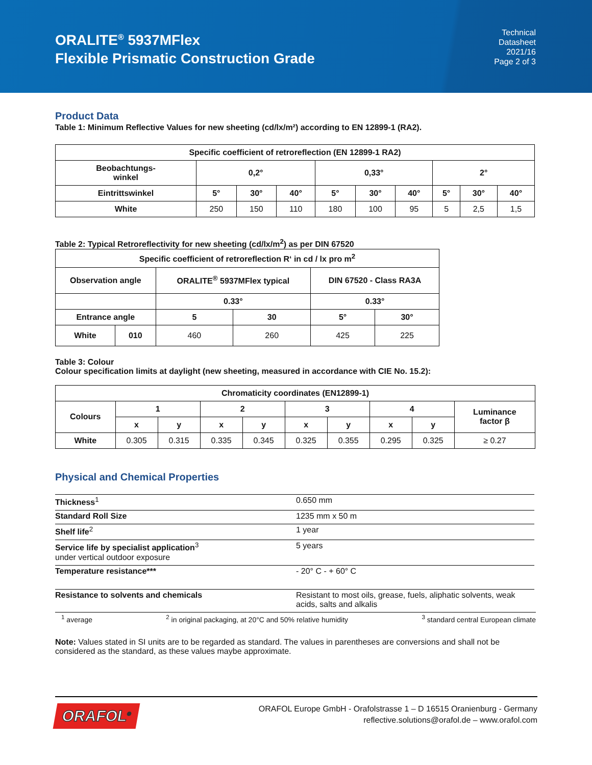ORALITE<sup>®</sup> 5937MFlex
Flexible Prismatic Construction Grade
Technical
Datasheet
2021/16
Page 2 of 3
Product Data
Table 1: Minimum Reflective Values for new sheeting (cd/lx/m²) according to EN 12899-1 (RA2).
| Specific coefficient of retroreflection (EN 12899-1 RA2) | | | | | | | | | |
| --- | --- | --- | --- | --- | --- | --- | --- | --- | --- |
| Beobachtungs- winkel | 0,2° | | | 0,33° | | | 2° | | |
| Eintrittswinkel | 5° | 30° | 40° | 5° | 30° | 40° | 5° | 30° | 40° |
| White | 250 | 150 | 110 | 180 | 100 | 95 | 5 | 2,5 | 1,5 |
Table 2: Typical Retroreflectivity for new sheeting (cd/lx/m<sup>2</sup>) as per DIN 67520
| Specific coefficient of retroreflection R‘ in cd / lx pro m<sup>2</sup> | | | | | |
| --- | --- | --- | --- | --- | --- |
| Observation angle | | ORALITE<sup>®</sup> 5937MFlex typical | | DIN 67520 - Class RA3A | |
| | | 0.33° | | 0.33° | |
| Entrance angle | | 5 | 30 | 5° | 30° |
| White | 010 | 460 | 260 | 425 | 225 |
Table 3: Colour
Colour specification limits at daylight (new sheeting, measured in accordance with CIE No. 15.2):
| Chromaticity coordinates (EN12899-1) | | | | | | | | | |
| --- | --- | --- | --- | --- | --- | --- | --- | --- | --- |
| Colours | 1 | | 2 | | 3 | | 4 | | Luminance factor β |
| | x | y | x | y | x | y | x | y | |
| White | 0.305 | 0.315 | 0.335 | 0.345 | 0.325 | 0.355 | 0.295 | 0.325 | ≥ 0.27 |
Physical and Chemical Properties
| Thickness<sup>1</sup> | 0.650 mm |
| Standard Roll Size | 1235 mm x 50 m |
| Shelf life<sup>2</sup> | 1 year |
| Service life by specialist application<sup>3</sup> under vertical outdoor exposure | 5 years |
| Temperature resistance*** | - 20° C - + 60° C |
| Resistance to solvents and chemicals | Resistant to most oils, grease, fuels, aliphatic solvents, weak acids, salts and alkalis |
<sup>1</sup> average <sup>2</sup> in original packaging, at 20°C and 50% relative humidity <sup>3</sup> standard central European climate
Note: Values stated in SI units are to be regarded as standard. The values in parentheses are conversions and shall not be considered as the standard, as these values maybe approximate.
ORAFOL<sup>®</sup>
ORAFOL Europe GmbH - Orafolstrasse 1 – D 16515 Oranienburg - Germany
reflective.solutions@orafol.de – www.orafol.com